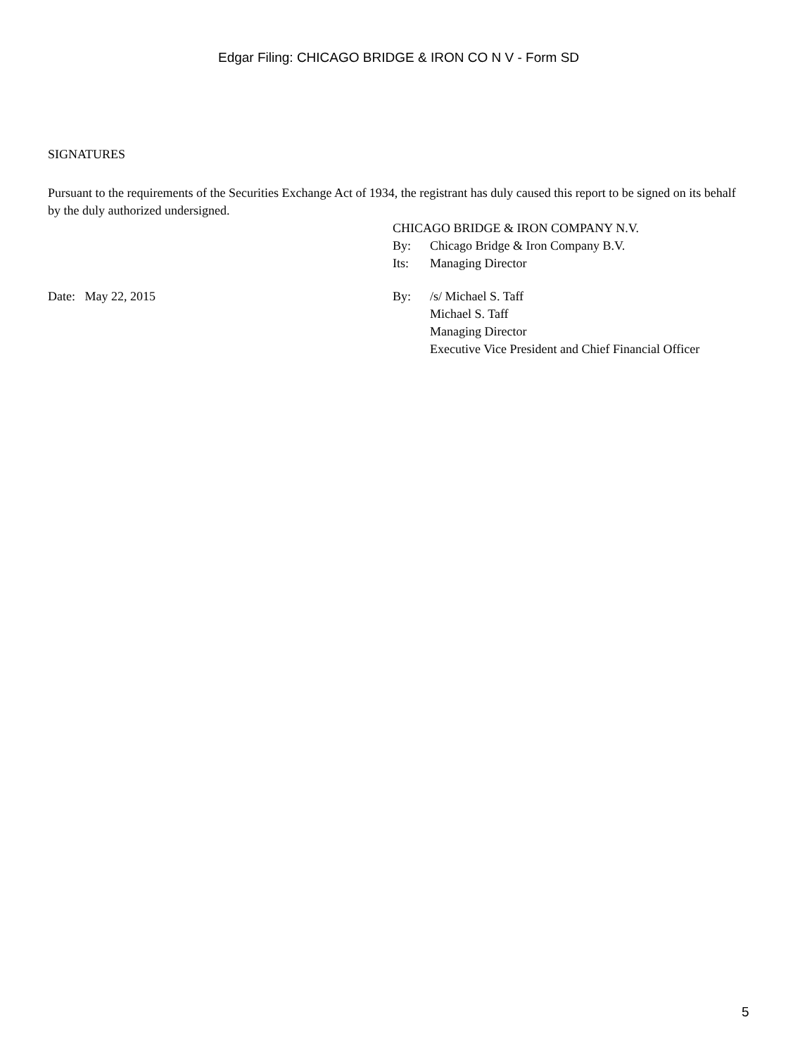Edgar Filing: CHICAGO BRIDGE & IRON CO N V - Form SD
SIGNATURES
Pursuant to the requirements of the Securities Exchange Act of 1934, the registrant has duly caused this report to be signed on its behalf by the duly authorized undersigned.
CHICAGO BRIDGE & IRON COMPANY N.V.
By: Chicago Bridge & Iron Company B.V.
Its: Managing Director
Date: May 22, 2015 By: /s/ Michael S. Taff
Michael S. Taff
Managing Director
Executive Vice President and Chief Financial Officer
5